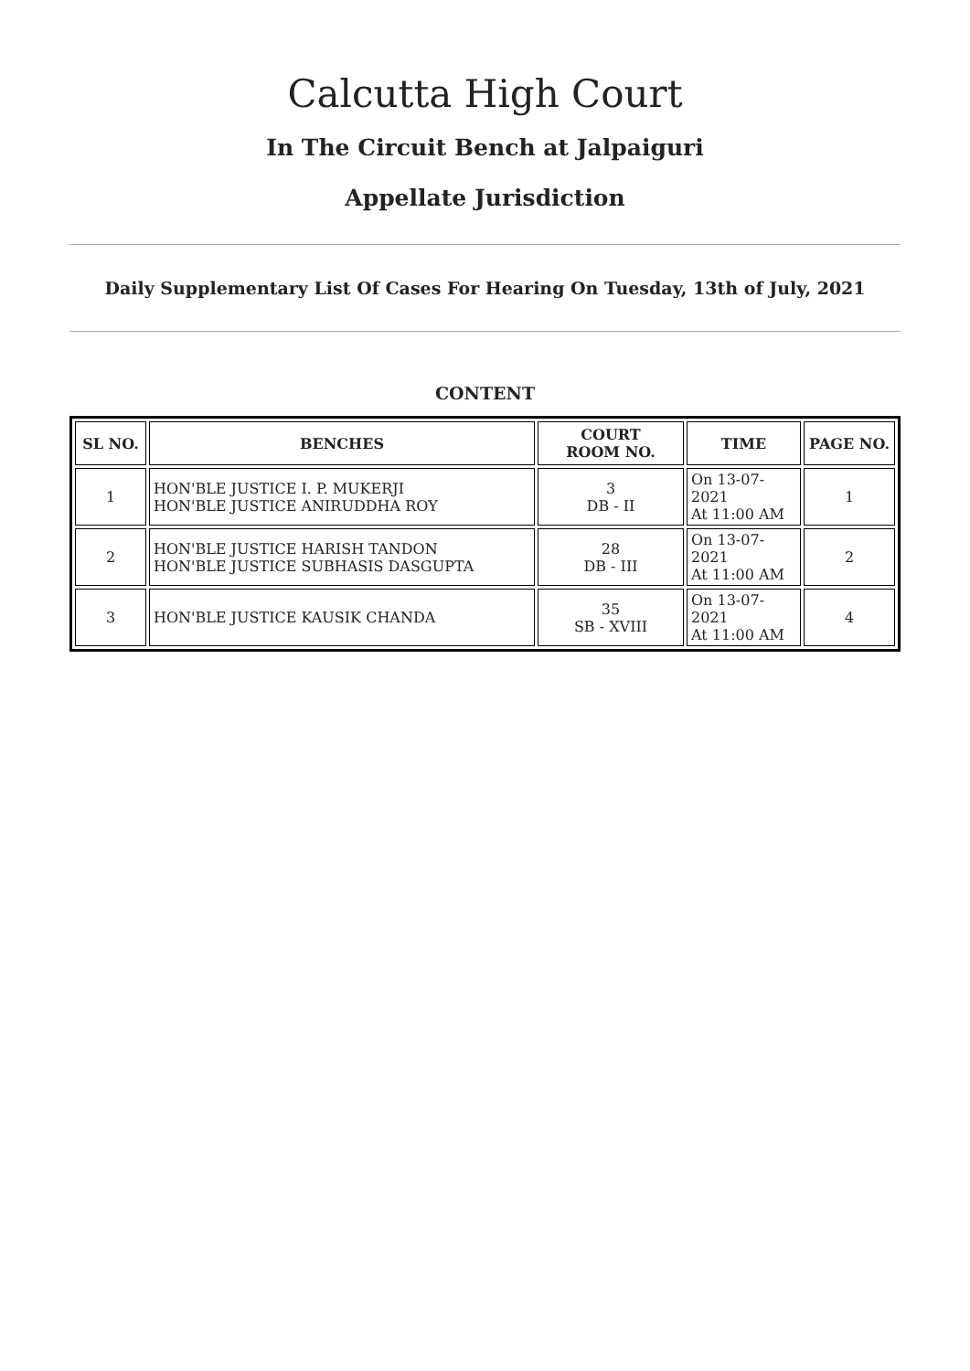Calcutta High Court
In The Circuit Bench at Jalpaiguri
Appellate Jurisdiction
Daily Supplementary List Of Cases For Hearing On Tuesday, 13th of July, 2021
CONTENT
| SL NO. | BENCHES | COURT ROOM NO. | TIME | PAGE NO. |
| --- | --- | --- | --- | --- |
| 1 | HON'BLE JUSTICE I. P. MUKERJI HON'BLE JUSTICE ANIRUDDHA ROY | 3 DB - II | On 13-07-2021 At 11:00 AM | 1 |
| 2 | HON'BLE JUSTICE HARISH TANDON HON'BLE JUSTICE SUBHASIS DASGUPTA | 28 DB - III | On 13-07-2021 At 11:00 AM | 2 |
| 3 | HON'BLE JUSTICE KAUSIK CHANDA | 35 SB - XVIII | On 13-07-2021 At 11:00 AM | 4 |